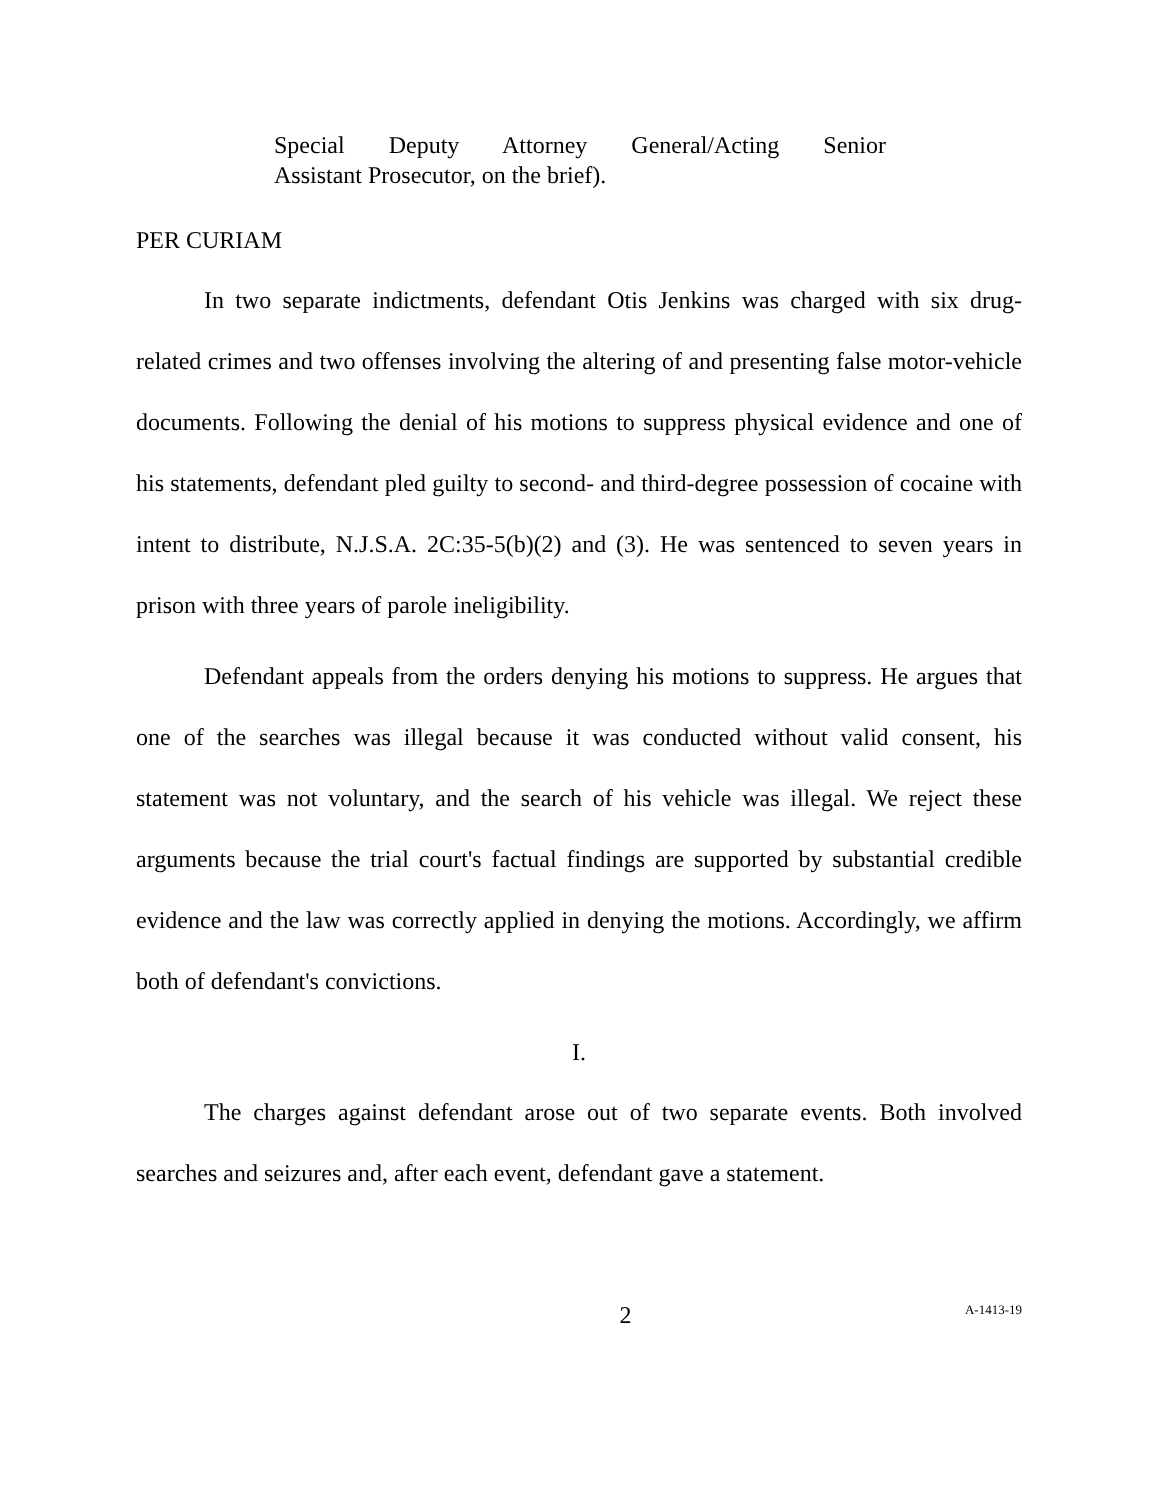Special Deputy Attorney General/Acting Senior
Assistant Prosecutor, on the brief).
PER CURIAM
In two separate indictments, defendant Otis Jenkins was charged with six drug-related crimes and two offenses involving the altering of and presenting false motor-vehicle documents. Following the denial of his motions to suppress physical evidence and one of his statements, defendant pled guilty to second- and third-degree possession of cocaine with intent to distribute, N.J.S.A. 2C:35-5(b)(2) and (3). He was sentenced to seven years in prison with three years of parole ineligibility.
Defendant appeals from the orders denying his motions to suppress. He argues that one of the searches was illegal because it was conducted without valid consent, his statement was not voluntary, and the search of his vehicle was illegal. We reject these arguments because the trial court's factual findings are supported by substantial credible evidence and the law was correctly applied in denying the motions. Accordingly, we affirm both of defendant's convictions.
I.
The charges against defendant arose out of two separate events. Both involved searches and seizures and, after each event, defendant gave a statement.
2 A-1413-19